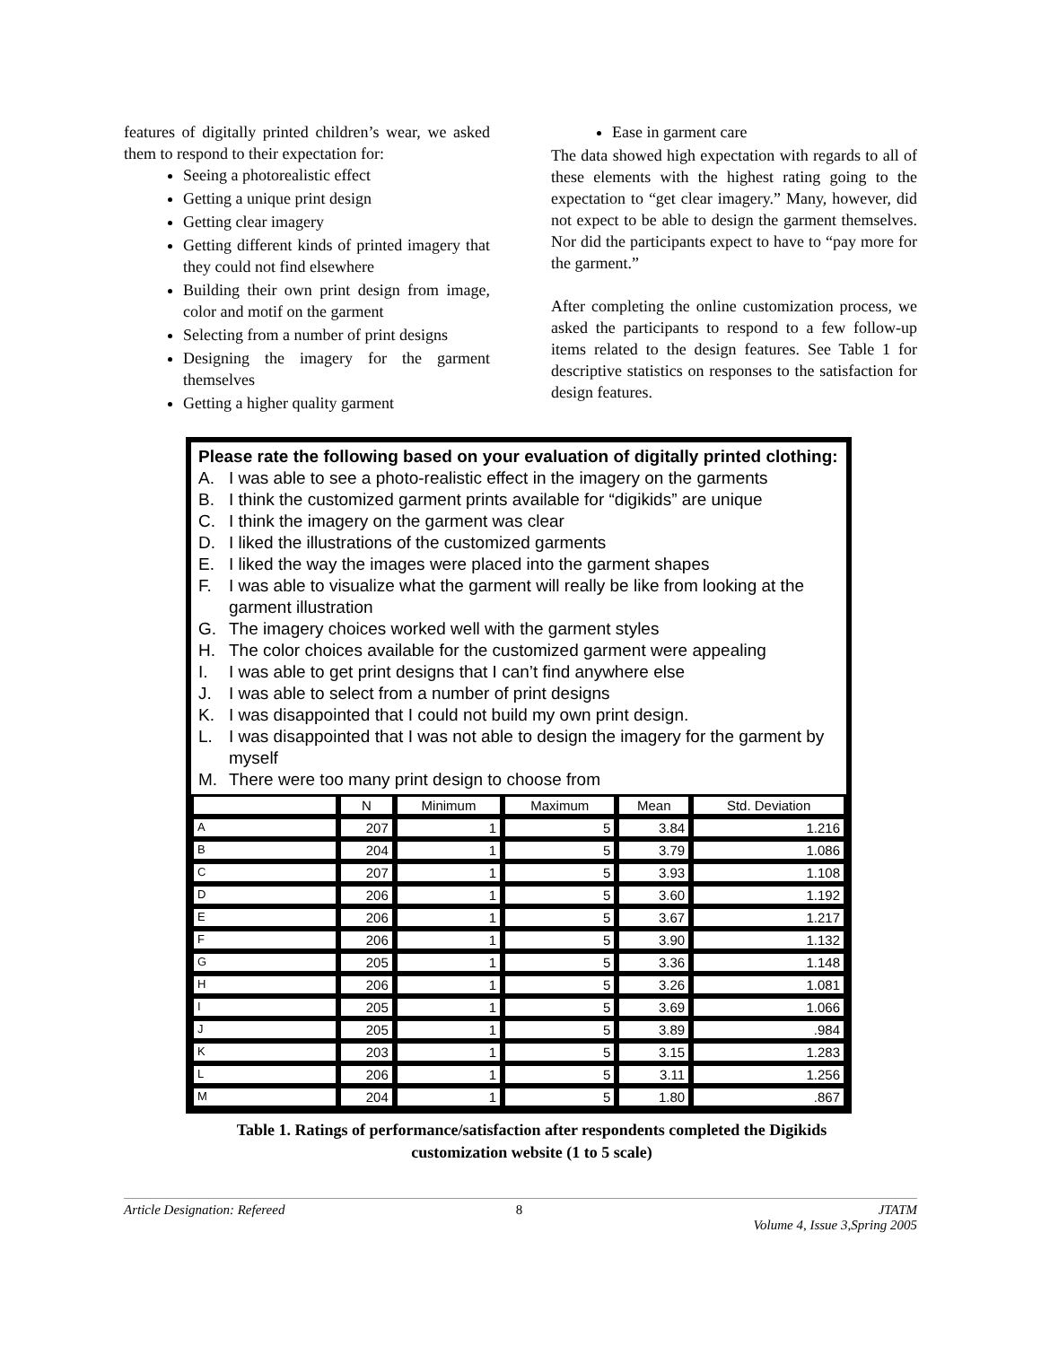features of digitally printed children’s wear, we asked them to respond to their expectation for:
Seeing a photorealistic effect
Getting a unique print design
Getting clear imagery
Getting different kinds of printed imagery that they could not find elsewhere
Building their own print design from image, color and motif on the garment
Selecting from a number of print designs
Designing the imagery for the garment themselves
Getting a higher quality garment
Ease in garment care
The data showed high expectation with regards to all of these elements with the highest rating going to the expectation to “get clear imagery.” Many, however, did not expect to be able to design the garment themselves. Nor did the participants expect to have to “pay more for the garment.”
After completing the online customization process, we asked the participants to respond to a few follow-up items related to the design features. See Table 1 for descriptive statistics on responses to the satisfaction for design features.
Please rate the following based on your evaluation of digitally printed clothing:
A. I was able to see a photo-realistic effect in the imagery on the garments
B. I think the customized garment prints available for “digikids” are unique
C. I think the imagery on the garment was clear
D. I liked the illustrations of the customized garments
E. I liked the way the images were placed into the garment shapes
F. I was able to visualize what the garment will really be like from looking at the garment illustration
G. The imagery choices worked well with the garment styles
H. The color choices available for the customized garment were appealing
I. I was able to get print designs that I can’t find anywhere else
J. I was able to select from a number of print designs
K. I was disappointed that I could not build my own print design.
L. I was disappointed that I was not able to design the imagery for the garment by myself
M. There were too many print design to choose from
| | N | Minimum | Maximum | Mean | Std. Deviation |
| --- | --- | --- | --- | --- | --- |
| A | 207 | 1 | 5 | 3.84 | 1.216 |
| B | 204 | 1 | 5 | 3.79 | 1.086 |
| C | 207 | 1 | 5 | 3.93 | 1.108 |
| D | 206 | 1 | 5 | 3.60 | 1.192 |
| E | 206 | 1 | 5 | 3.67 | 1.217 |
| F | 206 | 1 | 5 | 3.90 | 1.132 |
| G | 205 | 1 | 5 | 3.36 | 1.148 |
| H | 206 | 1 | 5 | 3.26 | 1.081 |
| I | 205 | 1 | 5 | 3.69 | 1.066 |
| J | 205 | 1 | 5 | 3.89 | .984 |
| K | 203 | 1 | 5 | 3.15 | 1.283 |
| L | 206 | 1 | 5 | 3.11 | 1.256 |
| M | 204 | 1 | 5 | 1.80 | .867 |
Table 1. Ratings of performance/satisfaction after respondents completed the Digikids
customization website (1 to 5 scale)
Article Designation: Refereed 8 JTATM
Volume 4, Issue 3,Spring 2005